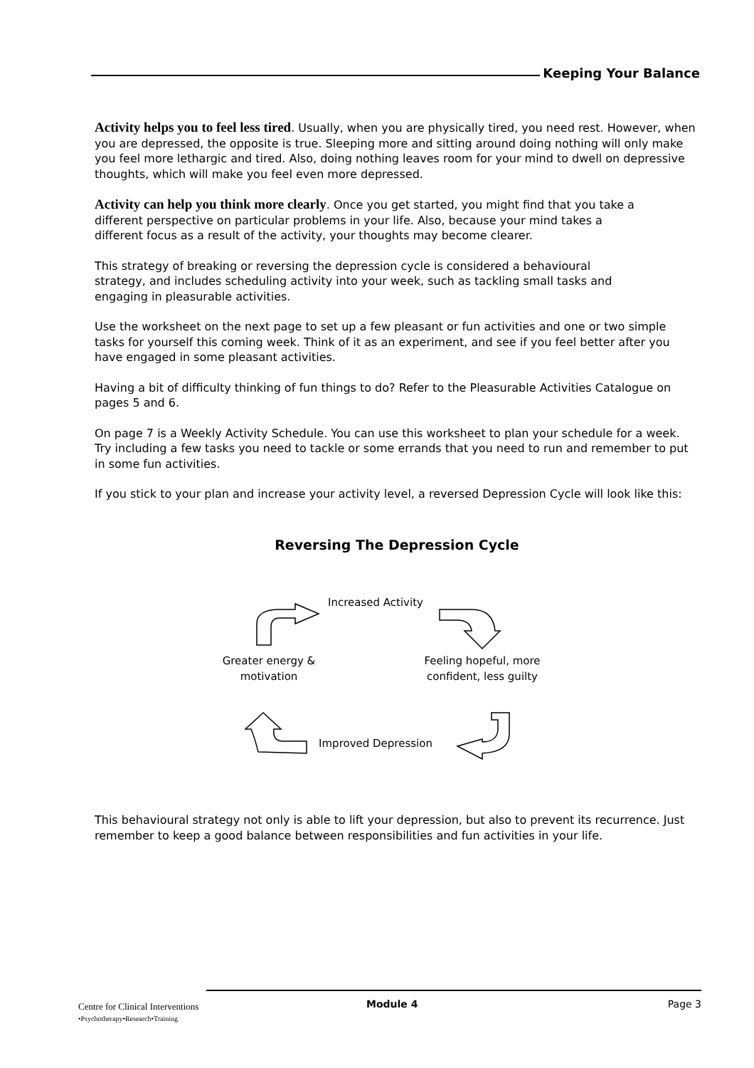Keeping Your Balance
Activity helps you to feel less tired. Usually, when you are physically tired, you need rest. However, when you are depressed, the opposite is true. Sleeping more and sitting around doing nothing will only make you feel more lethargic and tired. Also, doing nothing leaves room for your mind to dwell on depressive thoughts, which will make you feel even more depressed.
Activity can help you think more clearly. Once you get started, you might find that you take a different perspective on particular problems in your life. Also, because your mind takes a different focus as a result of the activity, your thoughts may become clearer.
This strategy of breaking or reversing the depression cycle is considered a behavioural strategy, and includes scheduling activity into your week, such as tackling small tasks and engaging in pleasurable activities.
Use the worksheet on the next page to set up a few pleasant or fun activities and one or two simple tasks for yourself this coming week. Think of it as an experiment, and see if you feel better after you have engaged in some pleasant activities.
Having a bit of difficulty thinking of fun things to do? Refer to the Pleasurable Activities Catalogue on pages 5 and 6.
On page 7 is a Weekly Activity Schedule. You can use this worksheet to plan your schedule for a week. Try including a few tasks you need to tackle or some errands that you need to run and remember to put in some fun activities.
If you stick to your plan and increase your activity level, a reversed Depression Cycle will look like this:
Reversing The Depression Cycle
Increased Activity
Greater energy & motivation
Feeling hopeful, more confident, less guilty
Improved Depression
This behavioural strategy not only is able to lift your depression, but also to prevent its recurrence. Just remember to keep a good balance between responsibilities and fun activities in your life.
Centre for Clinical Interventions
•Psychotherapy•Research•Training
Module 4 Page 3